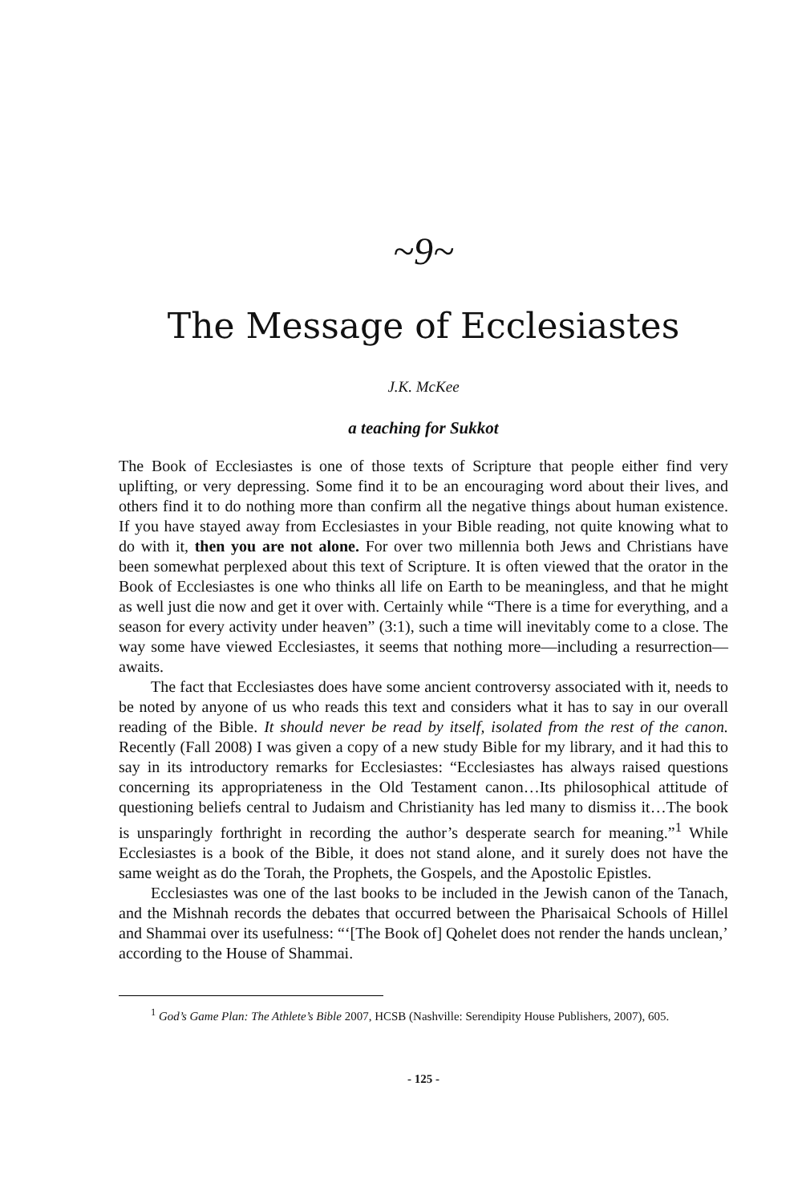~9~
The Message of Ecclesiastes
J.K. McKee
a teaching for Sukkot
The Book of Ecclesiastes is one of those texts of Scripture that people either find very uplifting, or very depressing. Some find it to be an encouraging word about their lives, and others find it to do nothing more than confirm all the negative things about human existence. If you have stayed away from Ecclesiastes in your Bible reading, not quite knowing what to do with it, then you are not alone. For over two millennia both Jews and Christians have been somewhat perplexed about this text of Scripture. It is often viewed that the orator in the Book of Ecclesiastes is one who thinks all life on Earth to be meaningless, and that he might as well just die now and get it over with. Certainly while “There is a time for everything, and a season for every activity under heaven” (3:1), such a time will inevitably come to a close. The way some have viewed Ecclesiastes, it seems that nothing more—including a resurrection—awaits.
The fact that Ecclesiastes does have some ancient controversy associated with it, needs to be noted by anyone of us who reads this text and considers what it has to say in our overall reading of the Bible. It should never be read by itself, isolated from the rest of the canon. Recently (Fall 2008) I was given a copy of a new study Bible for my library, and it had this to say in its introductory remarks for Ecclesiastes: “Ecclesiastes has always raised questions concerning its appropriateness in the Old Testament canon…Its philosophical attitude of questioning beliefs central to Judaism and Christianity has led many to dismiss it…The book is unsparingly forthright in recording the author’s desperate search for meaning.”<sup>1</sup> While Ecclesiastes is a book of the Bible, it does not stand alone, and it surely does not have the same weight as do the Torah, the Prophets, the Gospels, and the Apostolic Epistles.
Ecclesiastes was one of the last books to be included in the Jewish canon of the Tanach, and the Mishnah records the debates that occurred between the Pharisaical Schools of Hillel and Shammai over its usefulness: “‘[The Book of] Qohelet does not render the hands unclean,’ according to the House of Shammai.
<sup>1</sup> God’s Game Plan: The Athlete’s Bible 2007, HCSB (Nashville: Serendipity House Publishers, 2007), 605.
- 125 -